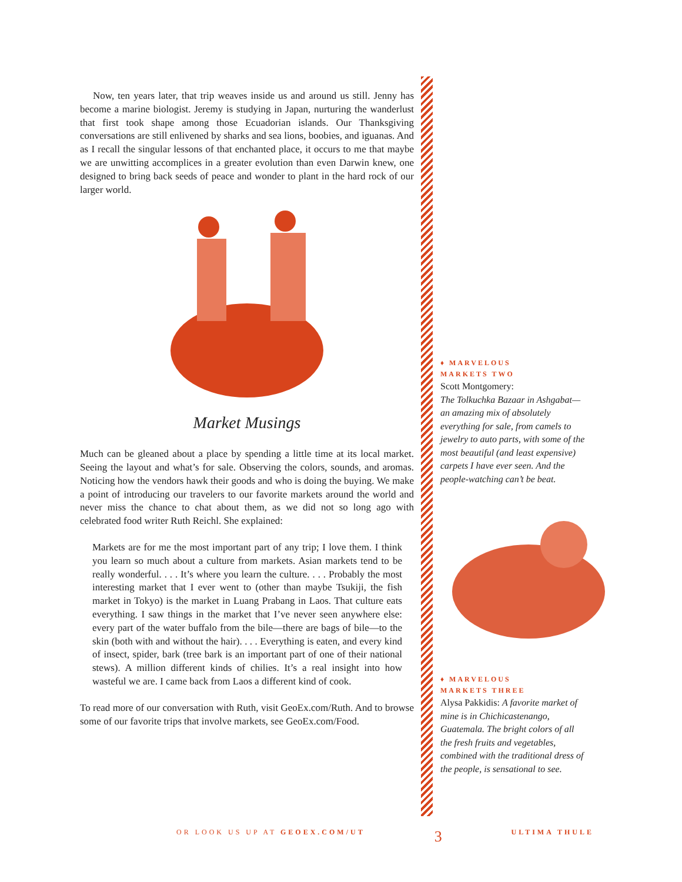Now, ten years later, that trip weaves inside us and around us still. Jenny has become a marine biologist. Jeremy is studying in Japan, nurturing the wanderlust that first took shape among those Ecuadorian islands. Our Thanksgiving conversations are still enlivened by sharks and sea lions, boobies, and iguanas. And as I recall the singular lessons of that enchanted place, it occurs to me that maybe we are unwitting accomplices in a greater evolution than even Darwin knew, one designed to bring back seeds of peace and wonder to plant in the hard rock of our larger world.
Market Musings
Much can be gleaned about a place by spending a little time at its local market. Seeing the layout and what’s for sale. Observing the colors, sounds, and aromas. Noticing how the vendors hawk their goods and who is doing the buying. We make a point of introducing our travelers to our favorite markets around the world and never miss the chance to chat about them, as we did not so long ago with celebrated food writer Ruth Reichl. She explained:
Markets are for me the most important part of any trip; I love them. I think you learn so much about a culture from markets. Asian markets tend to be really wonderful. . . . It’s where you learn the culture. . . . Probably the most interesting market that I ever went to (other than maybe Tsukiji, the fish market in Tokyo) is the market in Luang Prabang in Laos. That culture eats everything. I saw things in the market that I’ve never seen anywhere else: every part of the water buffalo from the bile—there are bags of bile—to the skin (both with and without the hair). . . . Everything is eaten, and every kind of insect, spider, bark (tree bark is an important part of one of their national stews). A million different kinds of chilies. It’s a real insight into how wasteful we are. I came back from Laos a different kind of cook.
To read more of our conversation with Ruth, visit GeoEx.com/Ruth. And to browse some of our favorite trips that involve markets, see GeoEx.com/Food.
♦ MARVELOUS
MARKETS TWO
Scott Montgomery:
The Tolkuchka Bazaar in Ashgabat— an amazing mix of absolutely everything for sale, from camels to jewelry to auto parts, with some of the most beautiful (and least expensive) carpets I have ever seen. And the people-watching can’t be beat.
♦ MARVELOUS
MARKETS THREE
Alysa Pakkidis: A favorite market of mine is in Chichicastenango, Guatemala. The bright colors of all the fresh fruits and vegetables, combined with the traditional dress of the people, is sensational to see.
OR LOOK US UP AT GEOEX.COM/UT 3 ULTIMA THULE